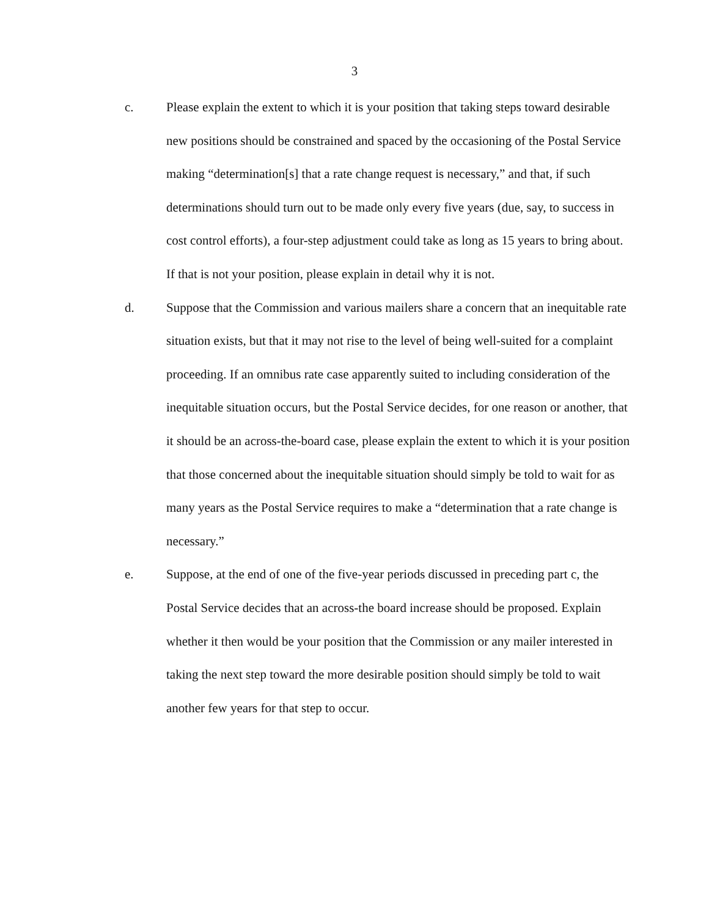3
c. Please explain the extent to which it is your position that taking steps toward desirable new positions should be constrained and spaced by the occasioning of the Postal Service making “determination[s] that a rate change request is necessary,” and that, if such determinations should turn out to be made only every five years (due, say, to success in cost control efforts), a four-step adjustment could take as long as 15 years to bring about. If that is not your position, please explain in detail why it is not.
d. Suppose that the Commission and various mailers share a concern that an inequitable rate situation exists, but that it may not rise to the level of being well-suited for a complaint proceeding. If an omnibus rate case apparently suited to including consideration of the inequitable situation occurs, but the Postal Service decides, for one reason or another, that it should be an across-the-board case, please explain the extent to which it is your position that those concerned about the inequitable situation should simply be told to wait for as many years as the Postal Service requires to make a “determination that a rate change is necessary.”
e. Suppose, at the end of one of the five-year periods discussed in preceding part c, the Postal Service decides that an across-the board increase should be proposed. Explain whether it then would be your position that the Commission or any mailer interested in taking the next step toward the more desirable position should simply be told to wait another few years for that step to occur.